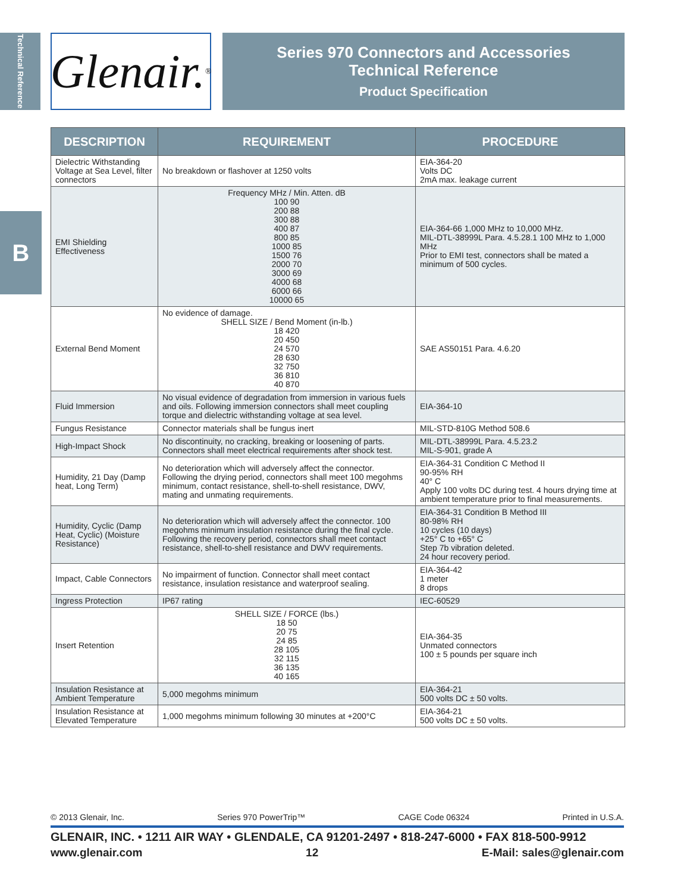Technical Reference
B
Glenair.<sup>®</sup>
Series 970 Connectors and Accessories
Technical Reference
Product Specification
| DESCRIPTION | REQUIREMENT | PROCEDURE |
| --- | --- | --- |
| Dielectric Withstanding Voltage at Sea Level, filter connectors | No breakdown or flashover at 1250 volts | EIA-364-20 Volts DC 2mA max. leakage current |
| EMI Shielding Effectiveness | Frequency MHz / Min. Atten. dB 100 90 200 88 300 88 400 87 800 85 1000 85 1500 76 2000 70 3000 69 4000 68 6000 66 10000 65 | EIA-364-66 1,000 MHz to 10,000 MHz. MIL-DTL-38999L Para. 4.5.28.1 100 MHz to 1,000 MHz Prior to EMI test, connectors shall be mated a minimum of 500 cycles. |
| External Bend Moment | No evidence of damage. SHELL SIZE / Bend Moment (in-lb.) 18 420 20 450 24 570 28 630 32 750 36 810 40 870 | SAE AS50151 Para. 4.6.20 |
| Fluid Immersion | No visual evidence of degradation from immersion in various fuels and oils. Following immersion connectors shall meet coupling torque and dielectric withstanding voltage at sea level. | EIA-364-10 |
| Fungus Resistance | Connector materials shall be fungus inert | MIL-STD-810G Method 508.6 |
| High-Impact Shock | No discontinuity, no cracking, breaking or loosening of parts. Connectors shall meet electrical requirements after shock test. | MIL-DTL-38999L Para. 4.5.23.2 MIL-S-901, grade A |
| Humidity, 21 Day (Damp heat, Long Term) | No deterioration which will adversely affect the connector. Following the drying period, connectors shall meet 100 megohms minimum, contact resistance, shell-to-shell resistance, DWV, mating and unmating requirements. | EIA-364-31 Condition C Method II 90-95% RH 40° C Apply 100 volts DC during test. 4 hours drying time at ambient temperature prior to final measurements. |
| Humidity, Cyclic (Damp Heat, Cyclic) (Moisture Resistance) | No deterioration which will adversely affect the connector. 100 megohms minimum insulation resistance during the final cycle. Following the recovery period, connectors shall meet contact resistance, shell-to-shell resistance and DWV requirements. | EIA-364-31 Condition B Method III 80-98% RH 10 cycles (10 days) +25° C to +65° C Step 7b vibration deleted. 24 hour recovery period. |
| Impact, Cable Connectors | No impairment of function. Connector shall meet contact resistance, insulation resistance and waterproof sealing. | EIA-364-42 1 meter 8 drops |
| Ingress Protection | IP67 rating | IEC-60529 |
| Insert Retention | SHELL SIZE / FORCE (lbs.) 18 50 20 75 24 85 28 105 32 115 36 135 40 165 | EIA-364-35 Unmated connectors 100 ± 5 pounds per square inch |
| Insulation Resistance at Ambient Temperature | 5,000 megohms minimum | EIA-364-21 500 volts DC ± 50 volts. |
| Insulation Resistance at Elevated Temperature | 1,000 megohms minimum following 30 minutes at +200°C | EIA-364-21 500 volts DC ± 50 volts. |
© 2013 Glenair, Inc. Series 970 PowerTrip™ CAGE Code 06324 Printed in U.S.A.
GLENAIR, INC. • 1211 AIR WAY • GLENDALE, CA 91201-2497 • 818-247-6000 • FAX 818-500-9912
www.glenair.com 12 E-Mail: sales@glenair.com